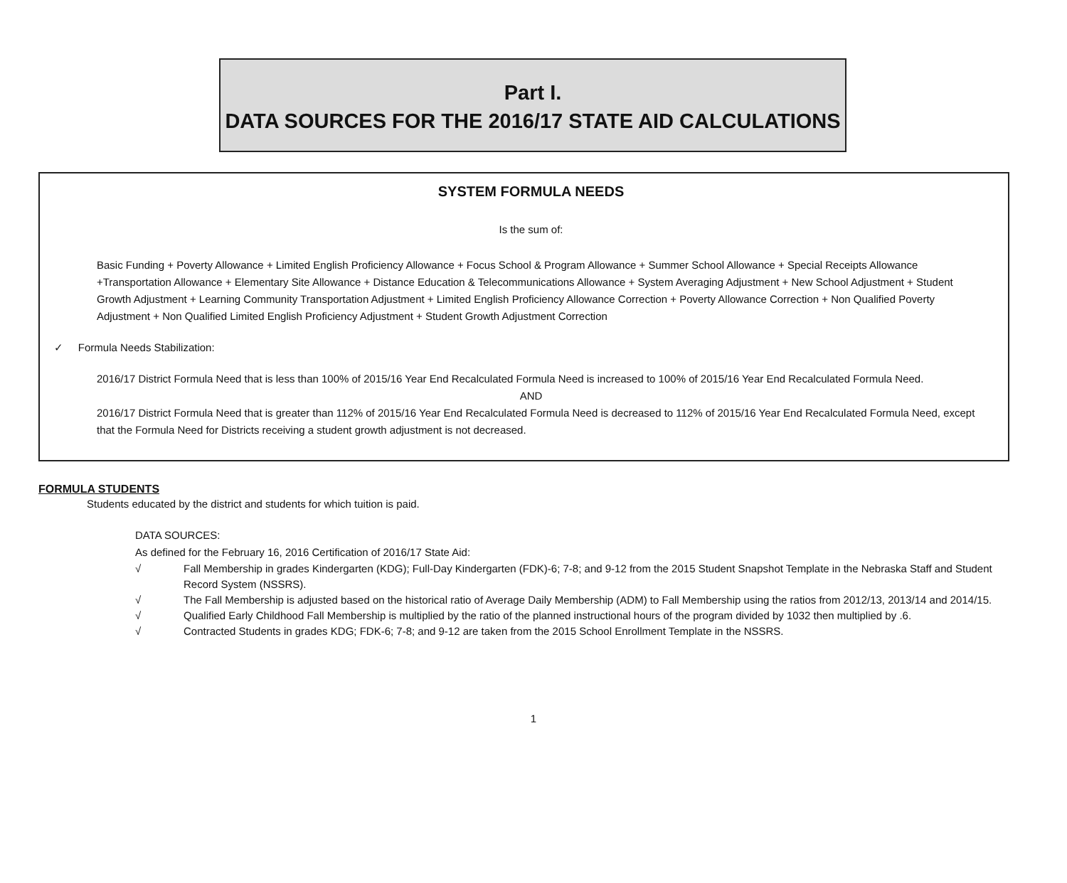Part I.
DATA SOURCES FOR THE 2016/17 STATE AID CALCULATIONS
SYSTEM FORMULA NEEDS
Is the sum of:
Basic Funding + Poverty Allowance + Limited English Proficiency Allowance + Focus School & Program Allowance + Summer School Allowance + Special Receipts Allowance +Transportation Allowance + Elementary Site Allowance + Distance Education & Telecommunications Allowance + System Averaging Adjustment + New School Adjustment + Student Growth Adjustment + Learning Community Transportation Adjustment + Limited English Proficiency Allowance Correction + Poverty Allowance Correction + Non Qualified Poverty Adjustment + Non Qualified Limited English Proficiency Adjustment + Student Growth Adjustment Correction
✓ Formula Needs Stabilization:
2016/17 District Formula Need that is less than 100% of 2015/16 Year End Recalculated Formula Need is increased to 100% of 2015/16 Year End Recalculated Formula Need.
AND
2016/17 District Formula Need that is greater than 112% of 2015/16 Year End Recalculated Formula Need is decreased to 112% of 2015/16 Year End Recalculated Formula Need, except that the Formula Need for Districts receiving a student growth adjustment is not decreased.
FORMULA STUDENTS
Students educated by the district and students for which tuition is paid.
DATA SOURCES:
As defined for the February 16, 2016 Certification of 2016/17 State Aid:
√ Fall Membership in grades Kindergarten (KDG); Full-Day Kindergarten (FDK)-6; 7-8; and 9-12 from the 2015 Student Snapshot Template in the Nebraska Staff and Student Record System (NSSRS).
√ The Fall Membership is adjusted based on the historical ratio of Average Daily Membership (ADM) to Fall Membership using the ratios from 2012/13, 2013/14 and 2014/15.
√ Qualified Early Childhood Fall Membership is multiplied by the ratio of the planned instructional hours of the program divided by 1032 then multiplied by .6.
√ Contracted Students in grades KDG; FDK-6; 7-8; and 9-12 are taken from the 2015 School Enrollment Template in the NSSRS.
1